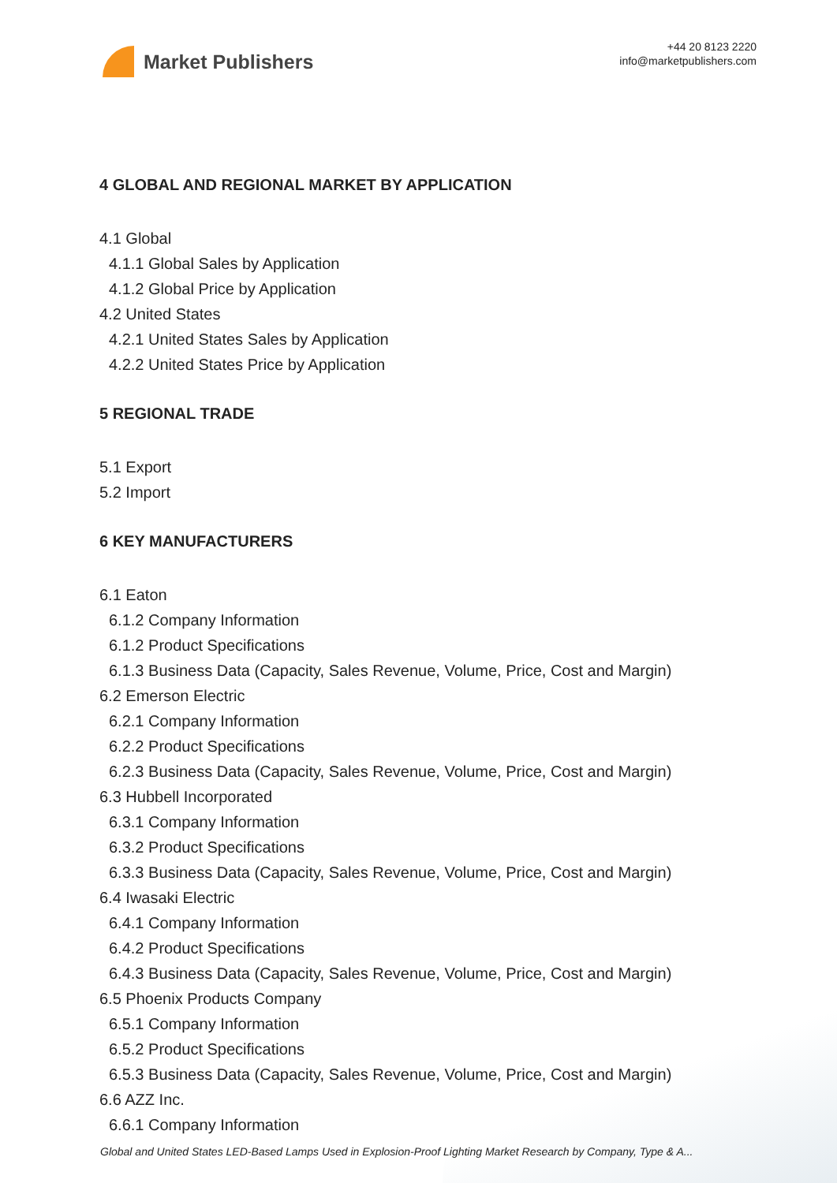Market Publishers
+44 20 8123 2220
info@marketpublishers.com
4 GLOBAL AND REGIONAL MARKET BY APPLICATION
4.1 Global
4.1.1 Global Sales by Application
4.1.2 Global Price by Application
4.2 United States
4.2.1 United States Sales by Application
4.2.2 United States Price by Application
5 REGIONAL TRADE
5.1 Export
5.2 Import
6 KEY MANUFACTURERS
6.1 Eaton
6.1.2 Company Information
6.1.2 Product Specifications
6.1.3 Business Data (Capacity, Sales Revenue, Volume, Price, Cost and Margin)
6.2 Emerson Electric
6.2.1 Company Information
6.2.2 Product Specifications
6.2.3 Business Data (Capacity, Sales Revenue, Volume, Price, Cost and Margin)
6.3 Hubbell Incorporated
6.3.1 Company Information
6.3.2 Product Specifications
6.3.3 Business Data (Capacity, Sales Revenue, Volume, Price, Cost and Margin)
6.4 Iwasaki Electric
6.4.1 Company Information
6.4.2 Product Specifications
6.4.3 Business Data (Capacity, Sales Revenue, Volume, Price, Cost and Margin)
6.5 Phoenix Products Company
6.5.1 Company Information
6.5.2 Product Specifications
6.5.3 Business Data (Capacity, Sales Revenue, Volume, Price, Cost and Margin)
6.6 AZZ Inc.
6.6.1 Company Information
Global and United States LED-Based Lamps Used in Explosion-Proof Lighting Market Research by Company, Type & A...